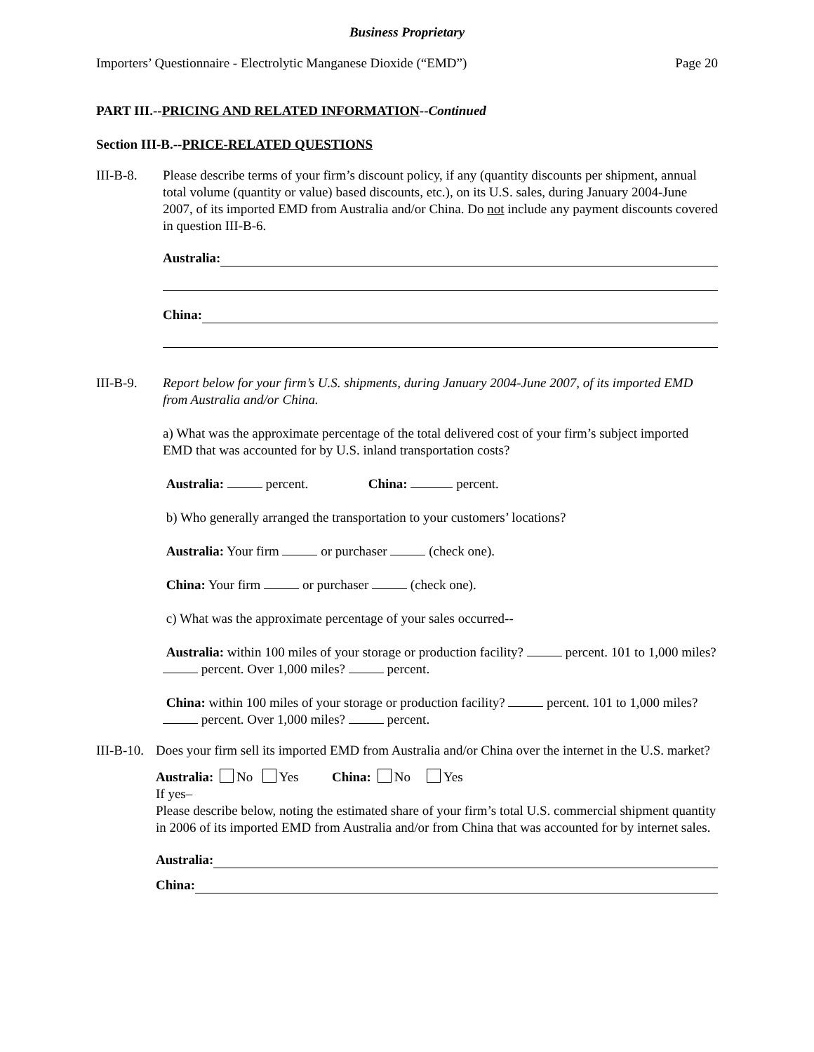Business Proprietary
Importers’ Questionnaire - Electrolytic Manganese Dioxide (“EMD”) Page 20
PART III.--PRICING AND RELATED INFORMATION--Continued
Section III-B.--PRICE-RELATED QUESTIONS
III-B-8. Please describe terms of your firm’s discount policy, if any (quantity discounts per shipment, annual total volume (quantity or value) based discounts, etc.), on its U.S. sales, during January 2004-June 2007, of its imported EMD from Australia and/or China. Do not include any payment discounts covered in question III-B-6.
Australia:
China:
III-B-9. Report below for your firm’s U.S. shipments, during January 2004-June 2007, of its imported EMD from Australia and/or China.
a) What was the approximate percentage of the total delivered cost of your firm’s subject imported EMD that was accounted for by U.S. inland transportation costs?
Australia: percent. China: percent.
b) Who generally arranged the transportation to your customers’ locations?
Australia: Your firm or purchaser (check one).
China: Your firm or purchaser (check one).
c) What was the approximate percentage of your sales occurred--
Australia: within 100 miles of your storage or production facility? percent. 101 to 1,000 miles? percent. Over 1,000 miles? percent.
China: within 100 miles of your storage or production facility? percent. 101 to 1,000 miles? percent. Over 1,000 miles? percent.
III-B-10.
Does your firm sell its imported EMD from Australia and/or China over the internet in the U.S. market?
Australia: No Yes China: No Yes
If yes–
Please describe below, noting the estimated share of your firm’s total U.S. commercial shipment quantity in 2006 of its imported EMD from Australia and/or from China that was accounted for by internet sales.
Australia:
China: